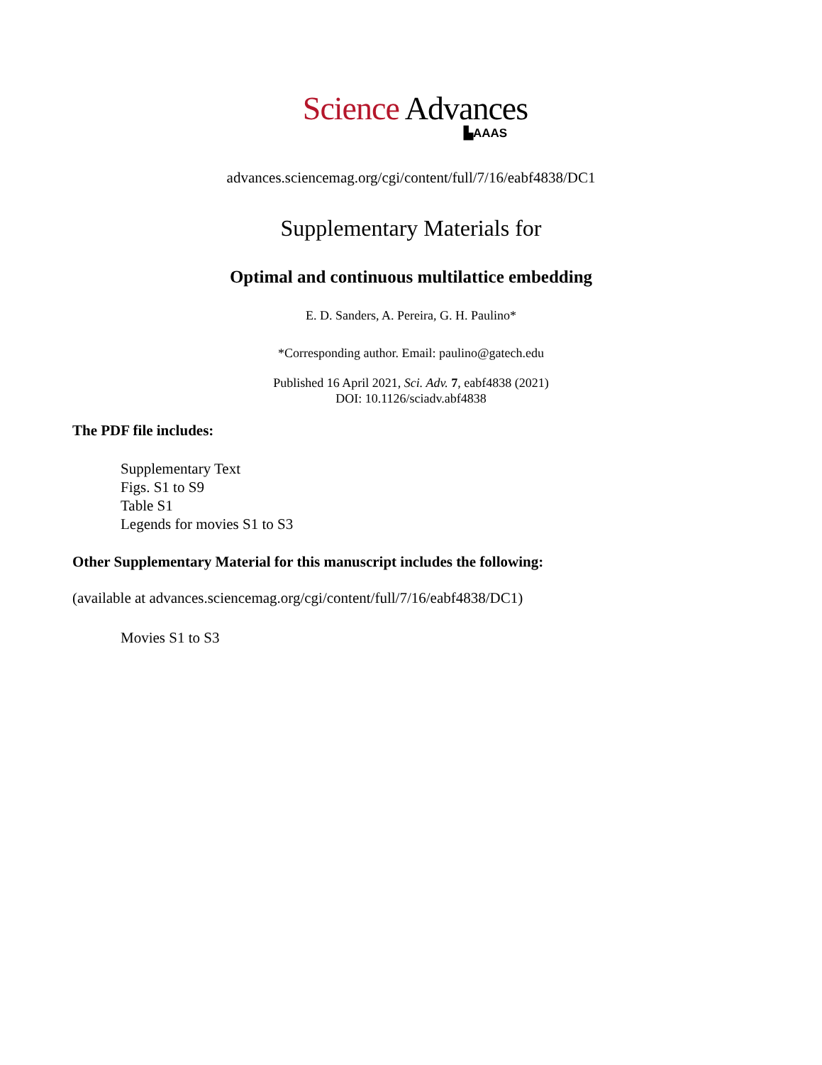Science Advances
▙AAAS
advances.sciencemag.org/cgi/content/full/7/16/eabf4838/DC1
Supplementary Materials for
Optimal and continuous multilattice embedding
E. D. Sanders, A. Pereira, G. H. Paulino*
*Corresponding author. Email: paulino@gatech.edu
Published 16 April 2021, Sci. Adv. 7, eabf4838 (2021)
DOI: 10.1126/sciadv.abf4838
The PDF file includes:
Supplementary Text
Figs. S1 to S9
Table S1
Legends for movies S1 to S3
Other Supplementary Material for this manuscript includes the following:
(available at advances.sciencemag.org/cgi/content/full/7/16/eabf4838/DC1)
Movies S1 to S3